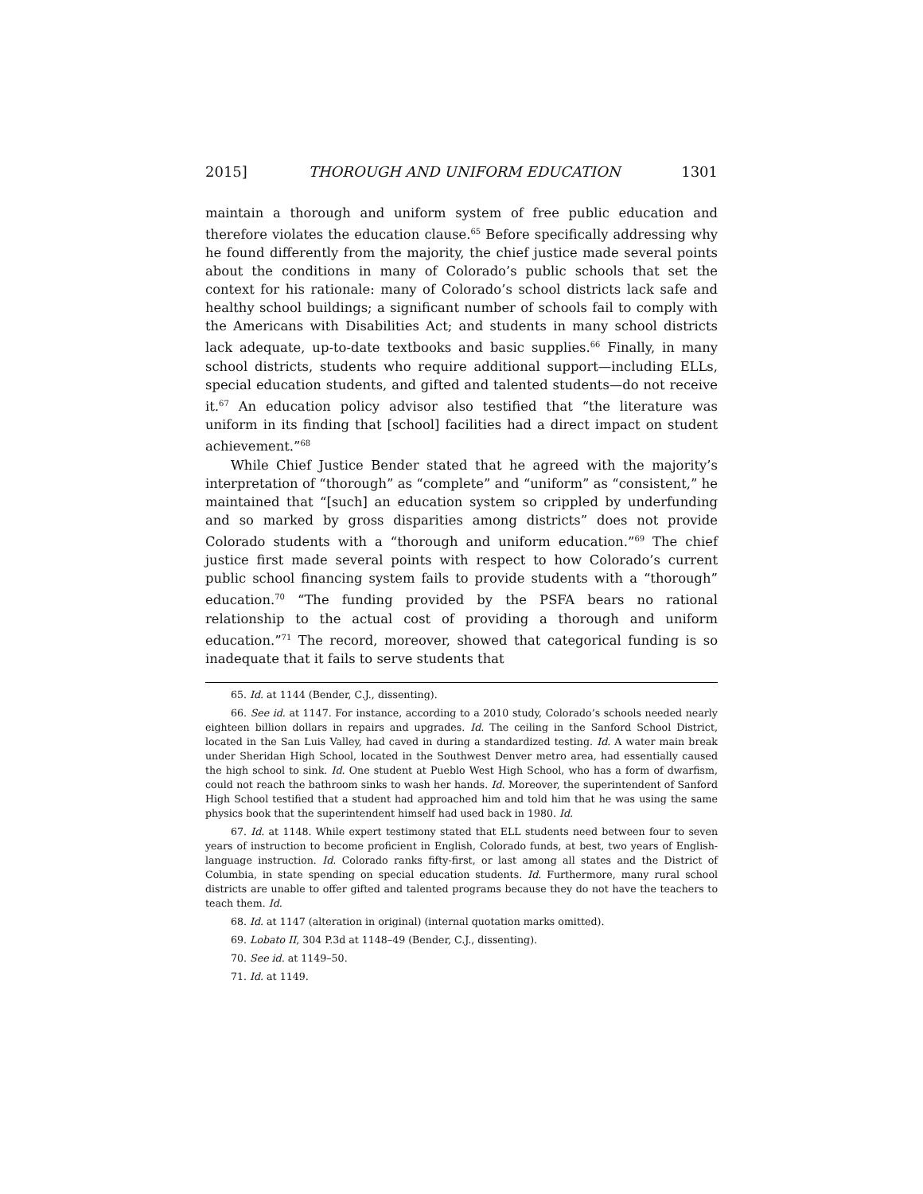2015] THOROUGH AND UNIFORM EDUCATION 1301
maintain a thorough and uniform system of free public education and therefore violates the education clause.<sup>65</sup> Before specifically addressing why he found differently from the majority, the chief justice made several points about the conditions in many of Colorado’s public schools that set the context for his rationale: many of Colorado’s school districts lack safe and healthy school buildings; a significant number of schools fail to comply with the Americans with Disabilities Act; and students in many school districts lack adequate, up-to-date textbooks and basic supplies.<sup>66</sup> Finally, in many school districts, students who require additional support—including ELLs, special education students, and gifted and talented students—do not receive it.<sup>67</sup> An education policy advisor also testified that “the literature was uniform in its finding that [school] facilities had a direct impact on student achievement.”<sup>68</sup>
While Chief Justice Bender stated that he agreed with the majority’s interpretation of “thorough” as “complete” and “uniform” as “consistent,” he maintained that “[such] an education system so crippled by underfunding and so marked by gross disparities among districts” does not provide Colorado students with a “thorough and uniform education.”<sup>69</sup> The chief justice first made several points with respect to how Colorado’s current public school financing system fails to provide students with a “thorough” education.<sup>70</sup> “The funding provided by the PSFA bears no rational relationship to the actual cost of providing a thorough and uniform education.”<sup>71</sup> The record, moreover, showed that categorical funding is so inadequate that it fails to serve students that
65. Id. at 1144 (Bender, C.J., dissenting).
66. See id. at 1147. For instance, according to a 2010 study, Colorado’s schools needed nearly eighteen billion dollars in repairs and upgrades. Id. The ceiling in the Sanford School District, located in the San Luis Valley, had caved in during a standardized testing. Id. A water main break under Sheridan High School, located in the Southwest Denver metro area, had essentially caused the high school to sink. Id. One student at Pueblo West High School, who has a form of dwarfism, could not reach the bathroom sinks to wash her hands. Id. Moreover, the superintendent of Sanford High School testified that a student had approached him and told him that he was using the same physics book that the superintendent himself had used back in 1980. Id.
67. Id. at 1148. While expert testimony stated that ELL students need between four to seven years of instruction to become proficient in English, Colorado funds, at best, two years of English-language instruction. Id. Colorado ranks fifty-first, or last among all states and the District of Columbia, in state spending on special education students. Id. Furthermore, many rural school districts are unable to offer gifted and talented programs because they do not have the teachers to teach them. Id.
68. Id. at 1147 (alteration in original) (internal quotation marks omitted).
69. Lobato II, 304 P.3d at 1148–49 (Bender, C.J., dissenting).
70. See id. at 1149–50.
71. Id. at 1149.